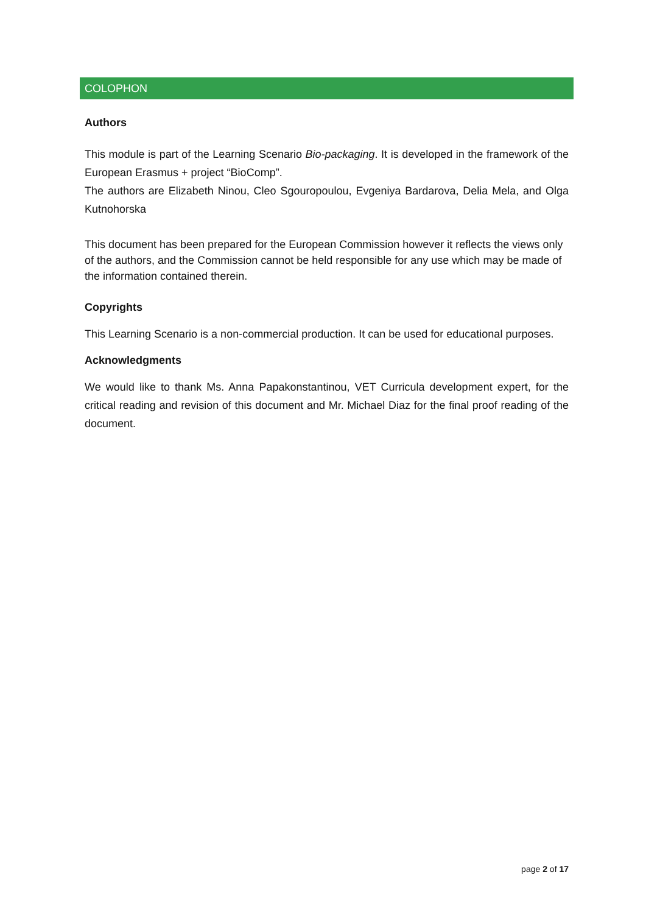COLOPHON
Authors
This module is part of the Learning Scenario Bio-packaging. It is developed in the framework of the European Erasmus + project “BioComp”.
The authors are Elizabeth Ninou, Cleo Sgouropoulou, Evgeniya Bardarova, Delia Mela, and Olga Kutnohorska
This document has been prepared for the European Commission however it reflects the views only of the authors, and the Commission cannot be held responsible for any use which may be made of the information contained therein.
Copyrights
This Learning Scenario is a non-commercial production. It can be used for educational purposes.
Acknowledgments
We would like to thank Ms. Anna Papakonstantinou, VET Curricula development expert, for the critical reading and revision of this document and Mr. Michael Diaz for the final proof reading of the document.
page 2 of 17